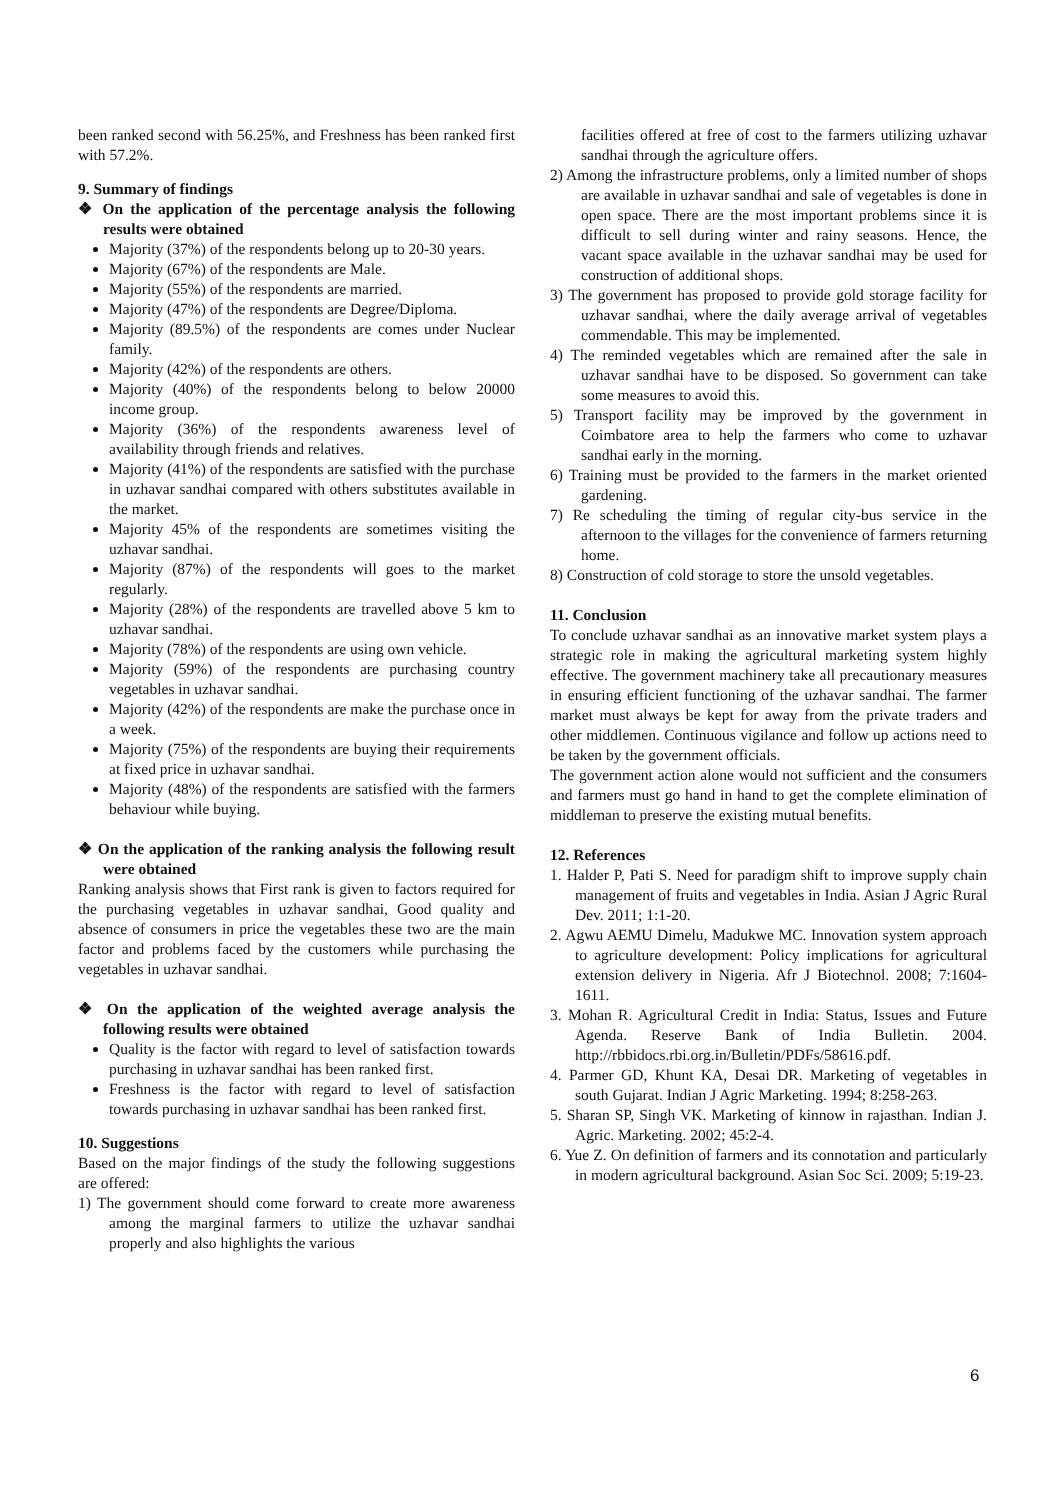been ranked second with 56.25%, and Freshness has been ranked first with 57.2%.
9. Summary of findings
❖ On the application of the percentage analysis the following results were obtained
Majority (37%) of the respondents belong up to 20-30 years.
Majority (67%) of the respondents are Male.
Majority (55%) of the respondents are married.
Majority (47%) of the respondents are Degree/Diploma.
Majority (89.5%) of the respondents are comes under Nuclear family.
Majority (42%) of the respondents are others.
Majority (40%) of the respondents belong to below 20000 income group.
Majority (36%) of the respondents awareness level of availability through friends and relatives.
Majority (41%) of the respondents are satisfied with the purchase in uzhavar sandhai compared with others substitutes available in the market.
Majority 45% of the respondents are sometimes visiting the uzhavar sandhai.
Majority (87%) of the respondents will goes to the market regularly.
Majority (28%) of the respondents are travelled above 5 km to uzhavar sandhai.
Majority (78%) of the respondents are using own vehicle.
Majority (59%) of the respondents are purchasing country vegetables in uzhavar sandhai.
Majority (42%) of the respondents are make the purchase once in a week.
Majority (75%) of the respondents are buying their requirements at fixed price in uzhavar sandhai.
Majority (48%) of the respondents are satisfied with the farmers behaviour while buying.
❖ On the application of the ranking analysis the following result were obtained
Ranking analysis shows that First rank is given to factors required for the purchasing vegetables in uzhavar sandhai, Good quality and absence of consumers in price the vegetables these two are the main factor and problems faced by the customers while purchasing the vegetables in uzhavar sandhai.
❖ On the application of the weighted average analysis the following results were obtained
Quality is the factor with regard to level of satisfaction towards purchasing in uzhavar sandhai has been ranked first.
Freshness is the factor with regard to level of satisfaction towards purchasing in uzhavar sandhai has been ranked first.
10. Suggestions
Based on the major findings of the study the following suggestions are offered:
1) The government should come forward to create more awareness among the marginal farmers to utilize the uzhavar sandhai properly and also highlights the various
facilities offered at free of cost to the farmers utilizing uzhavar sandhai through the agriculture offers.
2) Among the infrastructure problems, only a limited number of shops are available in uzhavar sandhai and sale of vegetables is done in open space. There are the most important problems since it is difficult to sell during winter and rainy seasons. Hence, the vacant space available in the uzhavar sandhai may be used for construction of additional shops.
3) The government has proposed to provide gold storage facility for uzhavar sandhai, where the daily average arrival of vegetables commendable. This may be implemented.
4) The reminded vegetables which are remained after the sale in uzhavar sandhai have to be disposed. So government can take some measures to avoid this.
5) Transport facility may be improved by the government in Coimbatore area to help the farmers who come to uzhavar sandhai early in the morning.
6) Training must be provided to the farmers in the market oriented gardening.
7) Re scheduling the timing of regular city-bus service in the afternoon to the villages for the convenience of farmers returning home.
8) Construction of cold storage to store the unsold vegetables.
11. Conclusion
To conclude uzhavar sandhai as an innovative market system plays a strategic role in making the agricultural marketing system highly effective. The government machinery take all precautionary measures in ensuring efficient functioning of the uzhavar sandhai. The farmer market must always be kept for away from the private traders and other middlemen. Continuous vigilance and follow up actions need to be taken by the government officials.
The government action alone would not sufficient and the consumers and farmers must go hand in hand to get the complete elimination of middleman to preserve the existing mutual benefits.
12. References
1. Halder P, Pati S. Need for paradigm shift to improve supply chain management of fruits and vegetables in India. Asian J Agric Rural Dev. 2011; 1:1-20.
2. Agwu AEMU Dimelu, Madukwe MC. Innovation system approach to agriculture development: Policy implications for agricultural extension delivery in Nigeria. Afr J Biotechnol. 2008; 7:1604-1611.
3. Mohan R. Agricultural Credit in India: Status, Issues and Future Agenda. Reserve Bank of India Bulletin. 2004. http://rbbidocs.rbi.org.in/Bulletin/PDFs/58616.pdf.
4. Parmer GD, Khunt KA, Desai DR. Marketing of vegetables in south Gujarat. Indian J Agric Marketing. 1994; 8:258-263.
5. Sharan SP, Singh VK. Marketing of kinnow in rajasthan. Indian J. Agric. Marketing. 2002; 45:2-4.
6. Yue Z. On definition of farmers and its connotation and particularly in modern agricultural background. Asian Soc Sci. 2009; 5:19-23.
6